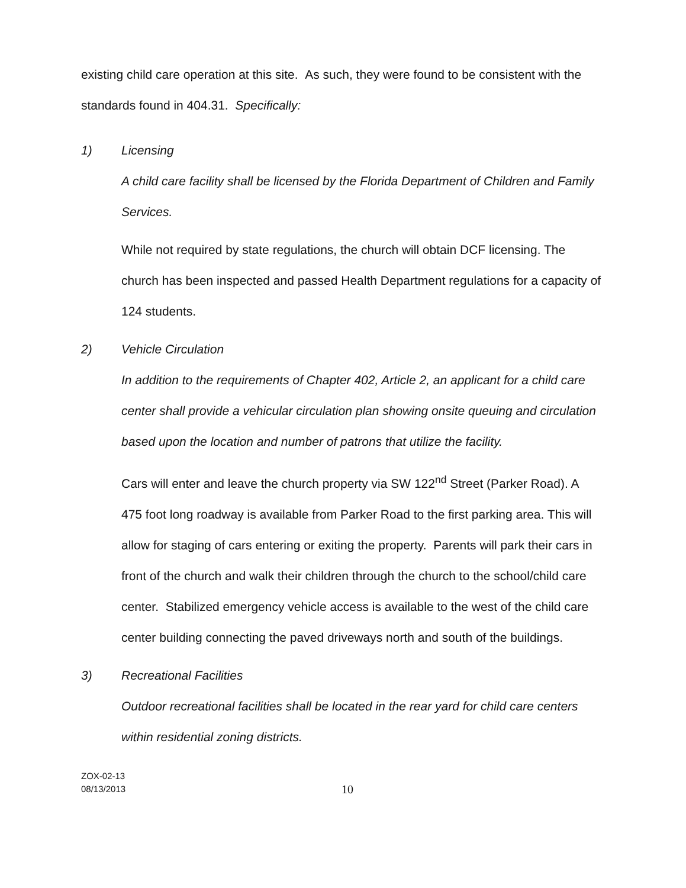existing child care operation at this site. As such, they were found to be consistent with the standards found in 404.31. Specifically:
1) Licensing
A child care facility shall be licensed by the Florida Department of Children and Family Services.
While not required by state regulations, the church will obtain DCF licensing. The church has been inspected and passed Health Department regulations for a capacity of 124 students.
2) Vehicle Circulation
In addition to the requirements of Chapter 402, Article 2, an applicant for a child care center shall provide a vehicular circulation plan showing onsite queuing and circulation based upon the location and number of patrons that utilize the facility.
Cars will enter and leave the church property via SW 122<sup>nd</sup> Street (Parker Road). A 475 foot long roadway is available from Parker Road to the first parking area. This will allow for staging of cars entering or exiting the property. Parents will park their cars in front of the church and walk their children through the church to the school/child care center. Stabilized emergency vehicle access is available to the west of the child care center building connecting the paved driveways north and south of the buildings.
3) Recreational Facilities
Outdoor recreational facilities shall be located in the rear yard for child care centers within residential zoning districts.
ZOX-02-13
08/13/2013
10